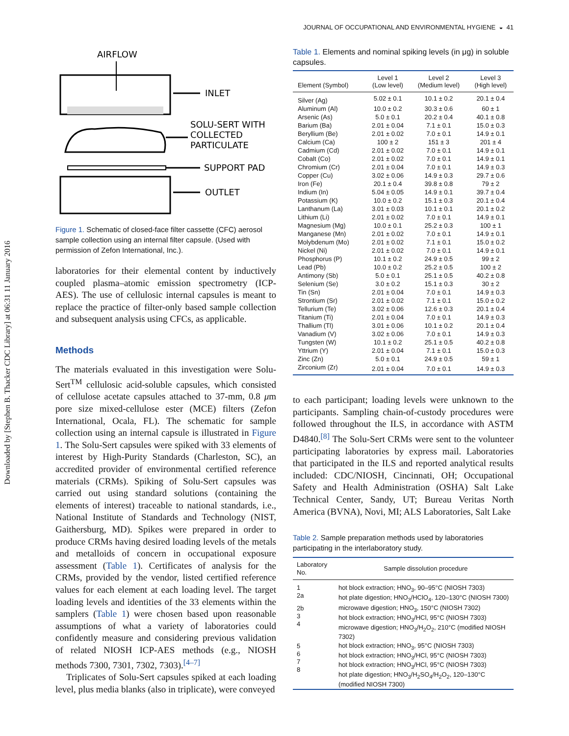Downloaded by [Stephen B. Thacker CDC Library] at 06:31 11 January 2016
JOURNAL OF OCCUPATIONAL AND ENVIRONMENTAL HYGIENE ◒ 41
AIRFLOW
INLET
SOLU-SERT WITH
COLLECTED
PARTICULATE
SUPPORT PAD
OUTLET
Figure 1. Schematic of closed-face filter cassette (CFC) aerosol sample collection using an internal filter capsule. (Used with permission of Zefon International, Inc.).
laboratories for their elemental content by inductively coupled plasma–atomic emission spectrometry (ICP-AES). The use of cellulosic internal capsules is meant to replace the practice of filter-only based sample collection and subsequent analysis using CFCs, as applicable.
Methods
The materials evaluated in this investigation were Solu-Sert<sup>TM</sup> cellulosic acid-soluble capsules, which consisted of cellulose acetate capsules attached to 37-mm, 0.8 μm pore size mixed-cellulose ester (MCE) filters (Zefon International, Ocala, FL). The schematic for sample collection using an internal capsule is illustrated in Figure 1. The Solu-Sert capsules were spiked with 33 elements of interest by High-Purity Standards (Charleston, SC), an accredited provider of environmental certified reference materials (CRMs). Spiking of Solu-Sert capsules was carried out using standard solutions (containing the elements of interest) traceable to national standards, i.e., National Institute of Standards and Technology (NIST, Gaithersburg, MD). Spikes were prepared in order to produce CRMs having desired loading levels of the metals and metalloids of concern in occupational exposure assessment (Table 1). Certificates of analysis for the CRMs, provided by the vendor, listed certified reference values for each element at each loading level. The target loading levels and identities of the 33 elements within the samplers (Table 1) were chosen based upon reasonable assumptions of what a variety of laboratories could confidently measure and considering previous validation of related NIOSH ICP-AES methods (e.g., NIOSH methods 7300, 7301, 7302, 7303).<sup>[4–7]</sup>
Triplicates of Solu-Sert capsules spiked at each loading level, plus media blanks (also in triplicate), were conveyed
Table 1. Elements and nominal spiking levels (in μg) in soluble capsules.
| Element (Symbol) | Level 1 (Low level) | Level 2 (Medium level) | Level 3 (High level) |
| --- | --- | --- | --- |
| Silver (Ag) | 5.02 ± 0.1 | 10.1 ± 0.2 | 20.1 ± 0.4 |
| Aluminum (Al) | 10.0 ± 0.2 | 30.3 ± 0.6 | 60 ± 1 |
| Arsenic (As) | 5.0 ± 0.1 | 20.2 ± 0.4 | 40.1 ± 0.8 |
| Barium (Ba) | 2.01 ± 0.04 | 7.1 ± 0.1 | 15.0 ± 0.3 |
| Beryllium (Be) | 2.01 ± 0.02 | 7.0 ± 0.1 | 14.9 ± 0.1 |
| Calcium (Ca) | 100 ± 2 | 151 ± 3 | 201 ± 4 |
| Cadmium (Cd) | 2.01 ± 0.02 | 7.0 ± 0.1 | 14.9 ± 0.1 |
| Cobalt (Co) | 2.01 ± 0.02 | 7.0 ± 0.1 | 14.9 ± 0.1 |
| Chromium (Cr) | 2.01 ± 0.04 | 7.0 ± 0.1 | 14.9 ± 0.3 |
| Copper (Cu) | 3.02 ± 0.06 | 14.9 ± 0.3 | 29.7 ± 0.6 |
| Iron (Fe) | 20.1 ± 0.4 | 39.8 ± 0.8 | 79 ± 2 |
| Indium (In) | 5.04 ± 0.05 | 14.9 ± 0.1 | 39.7 ± 0.4 |
| Potassium (K) | 10.0 ± 0.2 | 15.1 ± 0.3 | 20.1 ± 0.4 |
| Lanthanum (La) | 3.01 ± 0.03 | 10.1 ± 0.1 | 20.1 ± 0.2 |
| Lithium (Li) | 2.01 ± 0.02 | 7.0 ± 0.1 | 14.9 ± 0.1 |
| Magnesium (Mg) | 10.0 ± 0.1 | 25.2 ± 0.3 | 100 ± 1 |
| Manganese (Mn) | 2.01 ± 0.02 | 7.0 ± 0.1 | 14.9 ± 0.1 |
| Molybdenum (Mo) | 2.01 ± 0.02 | 7.1 ± 0.1 | 15.0 ± 0.2 |
| Nickel (Ni) | 2.01 ± 0.02 | 7.0 ± 0.1 | 14.9 ± 0.1 |
| Phosphorus (P) | 10.1 ± 0.2 | 24.9 ± 0.5 | 99 ± 2 |
| Lead (Pb) | 10.0 ± 0.2 | 25.2 ± 0.5 | 100 ± 2 |
| Antimony (Sb) | 5.0 ± 0.1 | 25.1 ± 0.5 | 40.2 ± 0.8 |
| Selenium (Se) | 3.0 ± 0.2 | 15.1 ± 0.3 | 30 ± 2 |
| Tin (Sn) | 2.01 ± 0.04 | 7.0 ± 0.1 | 14.9 ± 0.3 |
| Strontium (Sr) | 2.01 ± 0.02 | 7.1 ± 0.1 | 15.0 ± 0.2 |
| Tellurium (Te) | 3.02 ± 0.06 | 12.6 ± 0.3 | 20.1 ± 0.4 |
| Titanium (Ti) | 2.01 ± 0.04 | 7.0 ± 0.1 | 14.9 ± 0.3 |
| Thallium (Tl) | 3.01 ± 0.06 | 10.1 ± 0.2 | 20.1 ± 0.4 |
| Vanadium (V) | 3.02 ± 0.06 | 7.0 ± 0.1 | 14.9 ± 0.3 |
| Tungsten (W) | 10.1 ± 0.2 | 25.1 ± 0.5 | 40.2 ± 0.8 |
| Yttrium (Y) | 2.01 ± 0.04 | 7.1 ± 0.1 | 15.0 ± 0.3 |
| Zinc (Zn) | 5.0 ± 0.1 | 24.9 ± 0.5 | 59 ± 1 |
| Zirconium (Zr) | 2.01 ± 0.04 | 7.0 ± 0.1 | 14.9 ± 0.3 |
to each participant; loading levels were unknown to the participants. Sampling chain-of-custody procedures were followed throughout the ILS, in accordance with ASTM D4840.<sup>[8]</sup> The Solu-Sert CRMs were sent to the volunteer participating laboratories by express mail. Laboratories that participated in the ILS and reported analytical results included: CDC/NIOSH, Cincinnati, OH; Occupational Safety and Health Administration (OSHA) Salt Lake Technical Center, Sandy, UT; Bureau Veritas North America (BVNA), Novi, MI; ALS Laboratories, Salt Lake
Table 2. Sample preparation methods used by laboratories participating in the interlaboratory study.
| Laboratory No. | Sample dissolution procedure |
| --- | --- |
| 1 2a | hot block extraction; HNO<sub>3</sub>, 90–95°C (NIOSH 7303) hot plate digestion; HNO<sub>3</sub>/HClO<sub>4</sub>, 120–130°C (NIOSH 7300) |
| 2b 3 4 | microwave digestion; HNO<sub>3</sub>, 150°C (NIOSH 7302) hot block extraction; HNO<sub>3</sub>/HCl, 95°C (NIOSH 7303) microwave digestion; HNO<sub>3</sub>/H<sub>2</sub>O<sub>2</sub>, 210°C (modified NIOSH 7302) |
| 5 6 7 8 | hot block extraction; HNO<sub>3</sub>, 95°C (NIOSH 7303) hot block extraction; HNO<sub>3</sub>/HCl, 95°C (NIOSH 7303) hot block extraction; HNO<sub>3</sub>/HCl, 95°C (NIOSH 7303) hot plate digestion; HNO<sub>3</sub>/H<sub>2</sub>SO<sub>4</sub>/H<sub>2</sub>O<sub>2</sub>, 120–130°C (modified NIOSH 7300) |